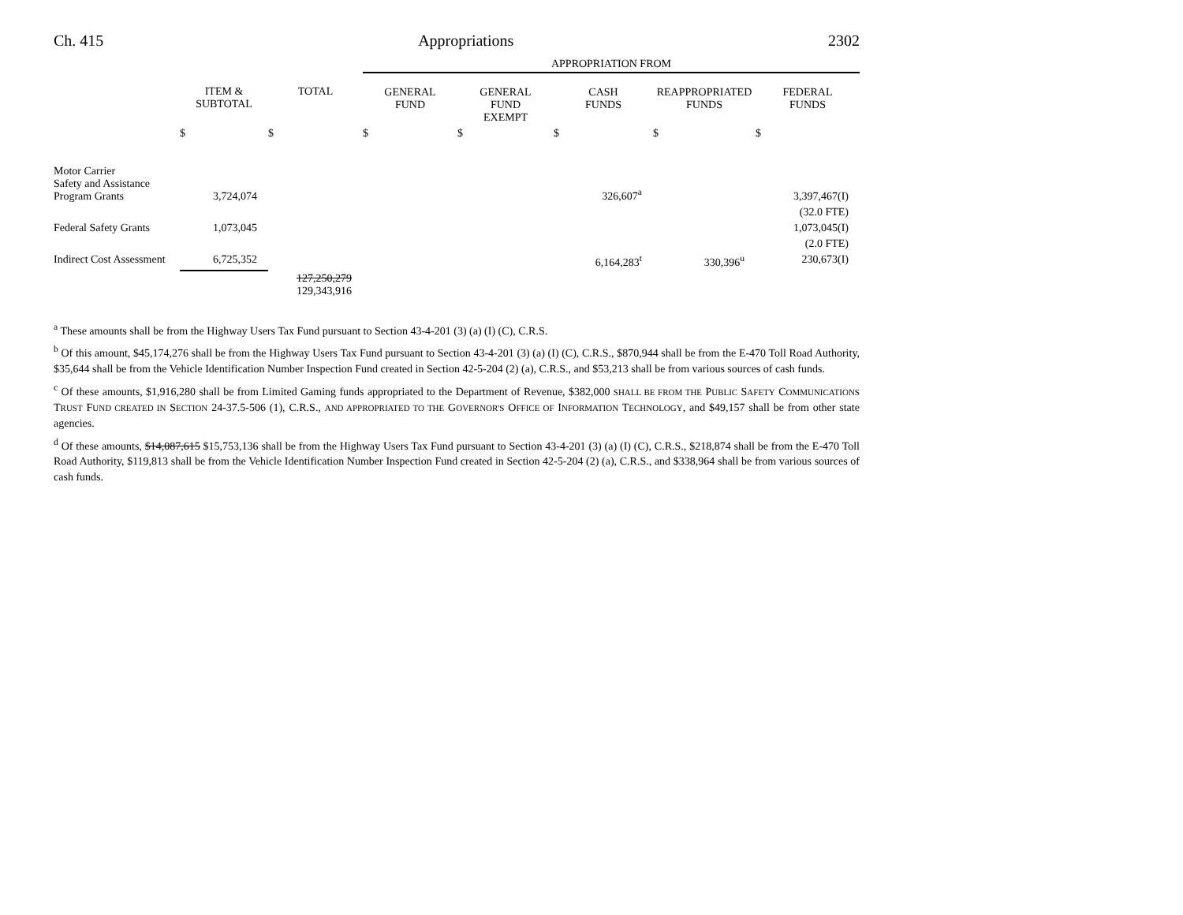Ch. 415 Appropriations 2302
| | | | APPROPRIATION FROM | | | | |
| --- | --- | --- | --- | --- | --- | --- | --- |
| | ITEM & SUBTOTAL | TOTAL | GENERAL FUND | GENERAL FUND EXEMPT | CASH FUNDS | REAPPROPRIATED FUNDS | FEDERAL FUNDS |
| | $ | $ | $ | $ | $ | $ | $ |
| Motor Carrier Safety and Assistance Program Grants | 3,724,074 | | | | 326,607<sup>a</sup> | | 3,397,467(I) |
| | | | | | | | (32.0 FTE) |
| Federal Safety Grants | 1,073,045 | | | | | | 1,073,045(I) |
| | | | | | | | (2.0 FTE) |
| Indirect Cost Assessment | 6,725,352 | | | | 6,164,283<sup>t</sup> | 330,396<sup>u</sup> | 230,673(I) |
| | | 127,250,279 129,343,916 | | | | | |
<sup>a</sup> These amounts shall be from the Highway Users Tax Fund pursuant to Section 43-4-201 (3) (a) (I) (C), C.R.S.
<sup>b</sup> Of this amount, $45,174,276 shall be from the Highway Users Tax Fund pursuant to Section 43-4-201 (3) (a) (I) (C), C.R.S., $870,944 shall be from the E-470 Toll Road Authority, $35,644 shall be from the Vehicle Identification Number Inspection Fund created in Section 42-5-204 (2) (a), C.R.S., and $53,213 shall be from various sources of cash funds.
<sup>c</sup> Of these amounts, $1,916,280 shall be from Limited Gaming funds appropriated to the Department of Revenue, $382,000 SHALL BE FROM THE PUBLIC SAFETY COMMUNICATIONS TRUST FUND CREATED IN SECTION 24-37.5-506 (1), C.R.S., AND APPROPRIATED TO THE GOVERNOR'S OFFICE OF INFORMATION TECHNOLOGY, and $49,157 shall be from other state agencies.
<sup>d</sup> Of these amounts, $14,087,615 $15,753,136 shall be from the Highway Users Tax Fund pursuant to Section 43-4-201 (3) (a) (I) (C), C.R.S., $218,874 shall be from the E-470 Toll Road Authority, $119,813 shall be from the Vehicle Identification Number Inspection Fund created in Section 42-5-204 (2) (a), C.R.S., and $338,964 shall be from various sources of cash funds.